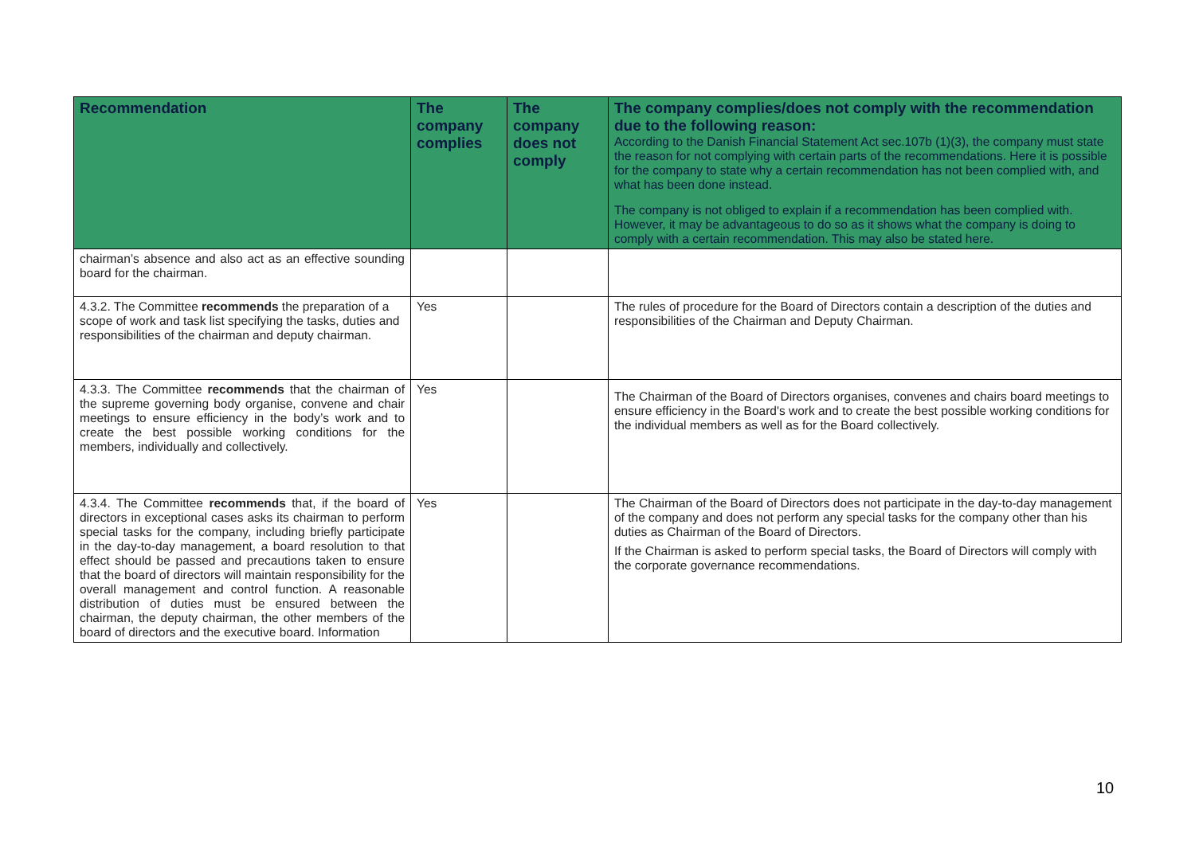| Recommendation | The company complies | The company does not comply | The company complies/does not comply with the recommendation due to the following reason: According to the Danish Financial Statement Act sec.107b (1)(3), the company must state the reason for not complying with certain parts of the recommendations. Here it is possible for the company to state why a certain recommendation has not been complied with, and what has been done instead. The company is not obliged to explain if a recommendation has been complied with. However, it may be advantageous to do so as it shows what the company is doing to comply with a certain recommendation. This may also be stated here. |
| --- | --- | --- | --- |
| chairman’s absence and also act as an effective sounding board for the chairman. | | | |
| 4.3.2. The Committee recommends the preparation of a scope of work and task list specifying the tasks, duties and responsibilities of the chairman and deputy chairman. | Yes | | The rules of procedure for the Board of Directors contain a description of the duties and responsibilities of the Chairman and Deputy Chairman. |
| 4.3.3. The Committee recommends that the chairman of the supreme governing body organise, convene and chair meetings to ensure efficiency in the body’s work and to create the best possible working conditions for the members, individually and collectively. | Yes | | The Chairman of the Board of Directors organises, convenes and chairs board meetings to ensure efficiency in the Board's work and to create the best possible working conditions for the individual members as well as for the Board collectively. |
| 4.3.4. The Committee recommends that, if the board of directors in exceptional cases asks its chairman to perform special tasks for the company, including briefly participate in the day-to-day management, a board resolution to that effect should be passed and precautions taken to ensure that the board of directors will maintain responsibility for the overall management and control function. A reasonable distribution of duties must be ensured between the chairman, the deputy chairman, the other members of the board of directors and the executive board. Information | Yes | | The Chairman of the Board of Directors does not participate in the day-to-day management of the company and does not perform any special tasks for the company other than his duties as Chairman of the Board of Directors. If the Chairman is asked to perform special tasks, the Board of Directors will comply with the corporate governance recommendations. |
10